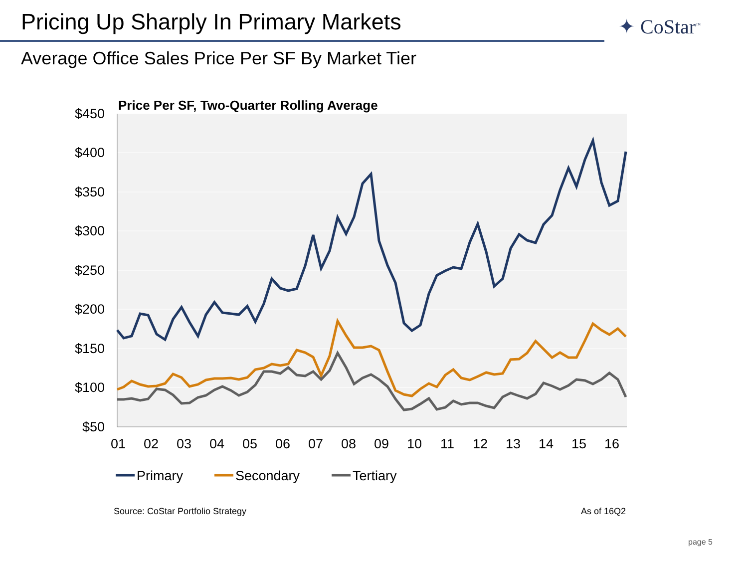Pricing Up Sharply In Primary Markets
✦ CoStar<sup>™</sup>
Average Office Sales Price Per SF By Market Tier
Price Per SF, Two-Quarter Rolling Average
$450
$400
$350
$300
$250
$200
$150
$100
$50
01
02
03
04
05
06
07
08
09
10
11
12
13
14
15
16
Primary
Secondary
Tertiary
Source: CoStar Portfolio Strategy
As of 16Q2
page 5